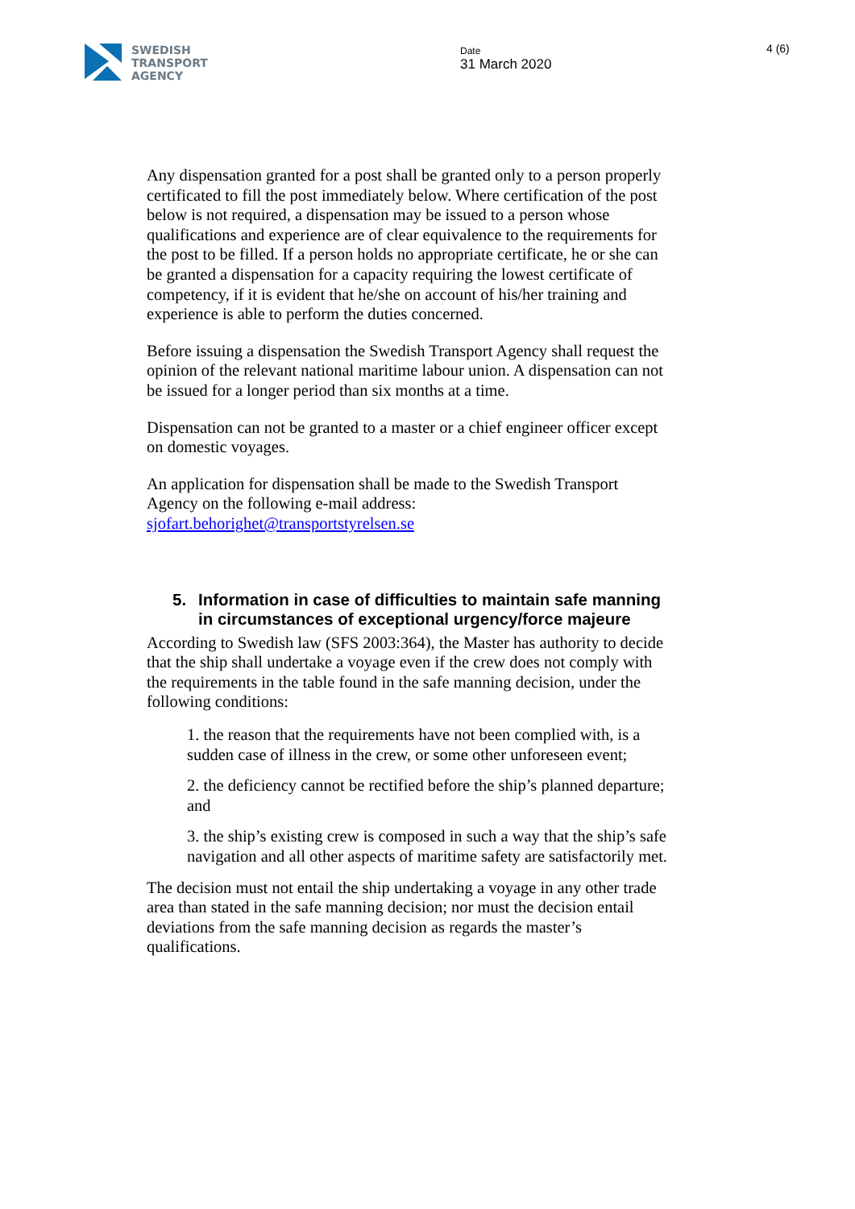SWEDISH
TRANSPORT
AGENCY
Date
31 March 2020
4 (6)
Any dispensation granted for a post shall be granted only to a person properly certificated to fill the post immediately below. Where certification of the post below is not required, a dispensation may be issued to a person whose qualifications and experience are of clear equivalence to the requirements for the post to be filled. If a person holds no appropriate certificate, he or she can be granted a dispensation for a capacity requiring the lowest certificate of competency, if it is evident that he/she on account of his/her training and experience is able to perform the duties concerned.
Before issuing a dispensation the Swedish Transport Agency shall request the opinion of the relevant national maritime labour union. A dispensation can not be issued for a longer period than six months at a time.
Dispensation can not be granted to a master or a chief engineer officer except on domestic voyages.
An application for dispensation shall be made to the Swedish Transport Agency on the following e-mail address:
sjofart.behorighet@transportstyrelsen.se
5. Information in case of difficulties to maintain safe manning in circumstances of exceptional urgency/force majeure
According to Swedish law (SFS 2003:364), the Master has authority to decide that the ship shall undertake a voyage even if the crew does not comply with the requirements in the table found in the safe manning decision, under the following conditions:
1. the reason that the requirements have not been complied with, is a sudden case of illness in the crew, or some other unforeseen event;
2. the deficiency cannot be rectified before the ship’s planned departure; and
3. the ship’s existing crew is composed in such a way that the ship’s safe navigation and all other aspects of maritime safety are satisfactorily met.
The decision must not entail the ship undertaking a voyage in any other trade area than stated in the safe manning decision; nor must the decision entail deviations from the safe manning decision as regards the master’s qualifications.